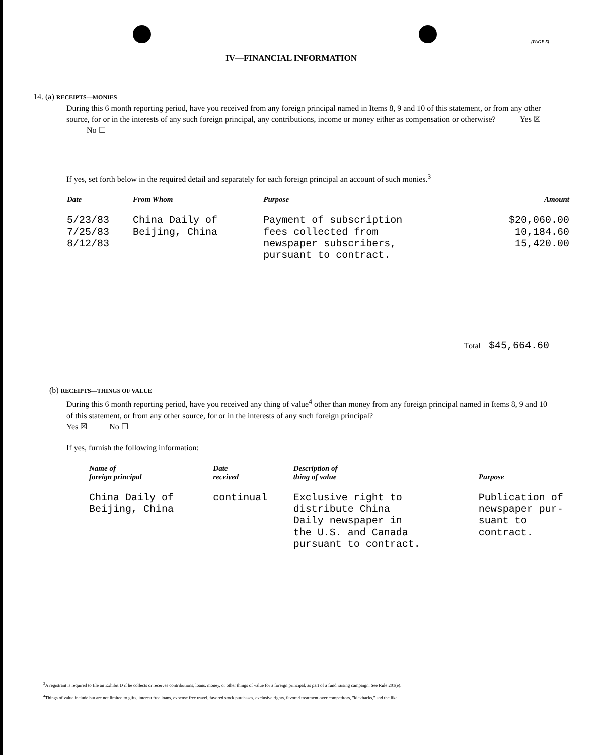(PAGE 5)
IV—FINANCIAL INFORMATION
14. (a) RECEIPTS—MONIES
During this 6 month reporting period, have you received from any foreign principal named in Items 8, 9 and 10 of this statement, or from any other source, for or in the interests of any such foreign principal, any contributions, income or money either as compensation or otherwise? Yes ☒ No ☐
If yes, set forth below in the required detail and separately for each foreign principal an account of such monies.<sup>3</sup>
| Date | From Whom | Purpose | Amount |
| --- | --- | --- | --- |
| 5/23/83 7/25/83 8/12/83 | China Daily of Beijing, China | Payment of subscription fees collected from newspaper subscribers, pursuant to contract. | $20,060.00 10,184.60 15,420.00 |
Total $45,664.60
(b) RECEIPTS—THINGS OF VALUE
During this 6 month reporting period, have you received any thing of value<sup>4</sup> other than money from any foreign principal named in Items 8, 9 and 10 of this statement, or from any other source, for or in the interests of any such foreign principal?
Yes ☒ No ☐
If yes, furnish the following information:
| Name of foreign principal | Date received | Description of thing of value | Purpose |
| --- | --- | --- | --- |
| China Daily of Beijing, China | continual | Exclusive right to distribute China Daily newspaper in the U.S. and Canada pursuant to contract. | Publication of newspaper pur- suant to contract. |
<sup>3</sup> A registrant is required to file an Exhibit D if he collects or receives contributions, loans, money, or other things of value for a foreign principal, as part of a fund raising campaign. See Rule 201(e).
<sup>4</sup> Things of value include but are not limited to gifts, interest free loans, expense free travel, favored stock purchases, exclusive rights, favored treatment over competitors, "kickbacks," and the like.